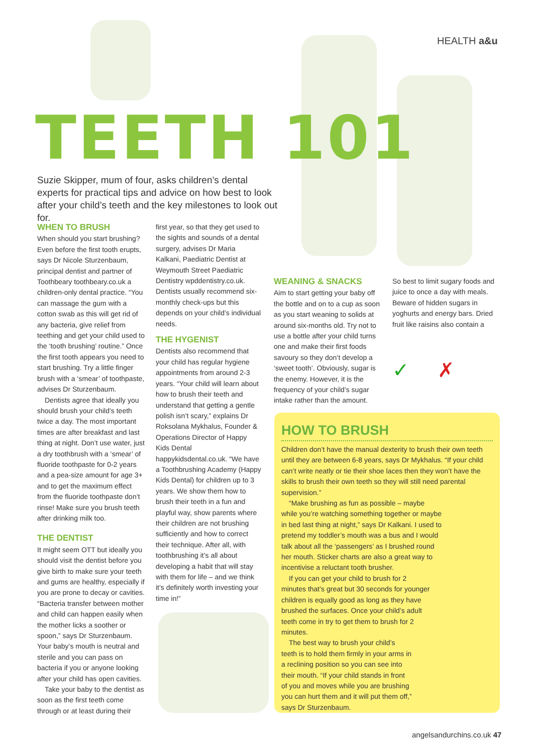HEALTH a&u
TEETH 101
Suzie Skipper, mum of four, asks children’s dental experts for practical tips and advice on how best to look after your child’s teeth and the key milestones to look out for.
WHEN TO BRUSH
When should you start brushing? Even before the first tooth erupts, says Dr Nicole Sturzenbaum, principal dentist and partner of Toothbeary toothbeary.co.uk a children-only dental practice. “You can massage the gum with a cotton swab as this will get rid of any bacteria, give relief from teething and get your child used to the ‘tooth brushing’ routine.” Once the first tooth appears you need to start brushing. Try a little finger brush with a ‘smear’ of toothpaste, advises Dr Sturzenbaum.
Dentists agree that ideally you should brush your child’s teeth twice a day. The most important times are after breakfast and last thing at night. Don’t use water, just a dry toothbrush with a ‘smear’ of fluoride toothpaste for 0-2 years and a pea-size amount for age 3+ and to get the maximum effect from the fluoride toothpaste don’t rinse! Make sure you brush teeth after drinking milk too.
THE DENTIST
It might seem OTT but ideally you should visit the dentist before you give birth to make sure your teeth and gums are healthy, especially if you are prone to decay or cavities. “Bacteria transfer between mother and child can happen easily when the mother licks a soother or spoon,” says Dr Sturzenbaum. Your baby’s mouth is neutral and sterile and you can pass on bacteria if you or anyone looking after your child has open cavities.
Take your baby to the dentist as soon as the first teeth come through or at least during their
first year, so that they get used to the sights and sounds of a dental surgery, advises Dr Maria Kalkani, Paediatric Dentist at Weymouth Street Paediatric Dentistry wpddentistry.co.uk. Dentists usually recommend six-monthly check-ups but this depends on your child’s individual needs.
THE HYGENIST
Dentists also recommend that your child has regular hygiene appointments from around 2-3 years. “Your child will learn about how to brush their teeth and understand that getting a gentle polish isn’t scary,” explains Dr Roksolana Mykhalus, Founder & Operations Director of Happy Kids Dental happykidsdental.co.uk. “We have a Toothbrushing Academy (Happy Kids Dental) for children up to 3 years. We show them how to brush their teeth in a fun and playful way, show parents where their children are not brushing sufficiently and how to correct their technique. After all, with toothbrushing it’s all about developing a habit that will stay with them for life – and we think it’s definitely worth investing your time in!”
WEANING & SNACKS
Aim to start getting your baby off the bottle and on to a cup as soon as you start weaning to solids at around six-months old. Try not to use a bottle after your child turns one and make their first foods savoury so they don’t develop a ‘sweet tooth’. Obviously, sugar is the enemy. However, it is the frequency of your child’s sugar intake rather than the amount.
So best to limit sugary foods and juice to once a day with meals. Beware of hidden sugars in yoghurts and energy bars. Dried fruit like raisins also contain a
✓ ✗
HOW TO BRUSH
Children don’t have the manual dexterity to brush their own teeth until they are between 6-8 years, says Dr Mykhalus. “If your child can’t write neatly or tie their shoe laces then they won’t have the skills to brush their own teeth so they will still need parental supervision.”
“Make brushing as fun as possible – maybe while you’re watching something together or maybe in bed last thing at night,” says Dr Kalkani. I used to pretend my toddler’s mouth was a bus and I would talk about all the ‘passengers’ as I brushed round her mouth. Sticker charts are also a great way to incentivise a reluctant tooth brusher.
If you can get your child to brush for 2 minutes that’s great but 30 seconds for younger children is equally good as long as they have brushed the surfaces. Once your child’s adult teeth come in try to get them to brush for 2 minutes.
The best way to brush your child’s teeth is to hold them firmly in your arms in a reclining position so you can see into their mouth. “If your child stands in front of you and moves while you are brushing you can hurt them and it will put them off,” says Dr Sturzenbaum.
angelsandurchins.co.uk 47